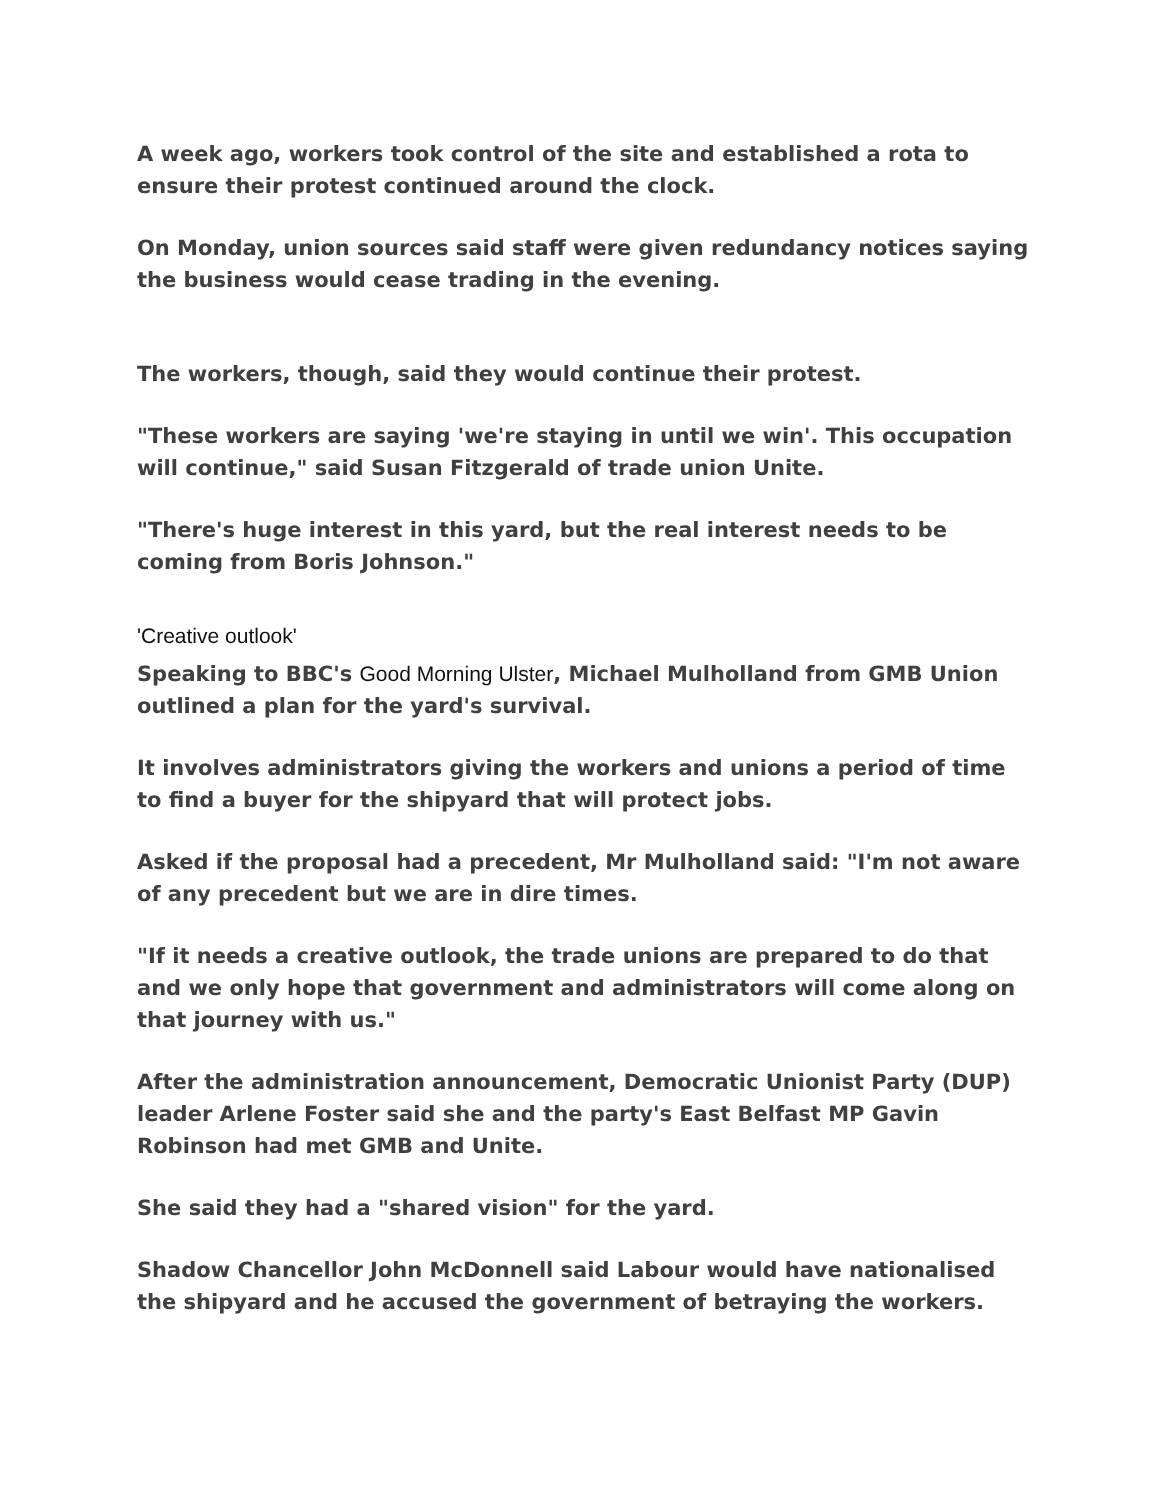A week ago, workers took control of the site and established a rota to ensure their protest continued around the clock.
On Monday, union sources said staff were given redundancy notices saying the business would cease trading in the evening.
The workers, though, said they would continue their protest.
"These workers are saying 'we're staying in until we win'. This occupation will continue," said Susan Fitzgerald of trade union Unite.
"There's huge interest in this yard, but the real interest needs to be coming from Boris Johnson."
'Creative outlook'
Speaking to BBC's Good Morning Ulster, Michael Mulholland from GMB Union outlined a plan for the yard's survival.
It involves administrators giving the workers and unions a period of time to find a buyer for the shipyard that will protect jobs.
Asked if the proposal had a precedent, Mr Mulholland said: "I'm not aware of any precedent but we are in dire times.
"If it needs a creative outlook, the trade unions are prepared to do that and we only hope that government and administrators will come along on that journey with us."
After the administration announcement, Democratic Unionist Party (DUP) leader Arlene Foster said she and the party's East Belfast MP Gavin Robinson had met GMB and Unite.
She said they had a "shared vision" for the yard.
Shadow Chancellor John McDonnell said Labour would have nationalised the shipyard and he accused the government of betraying the workers.